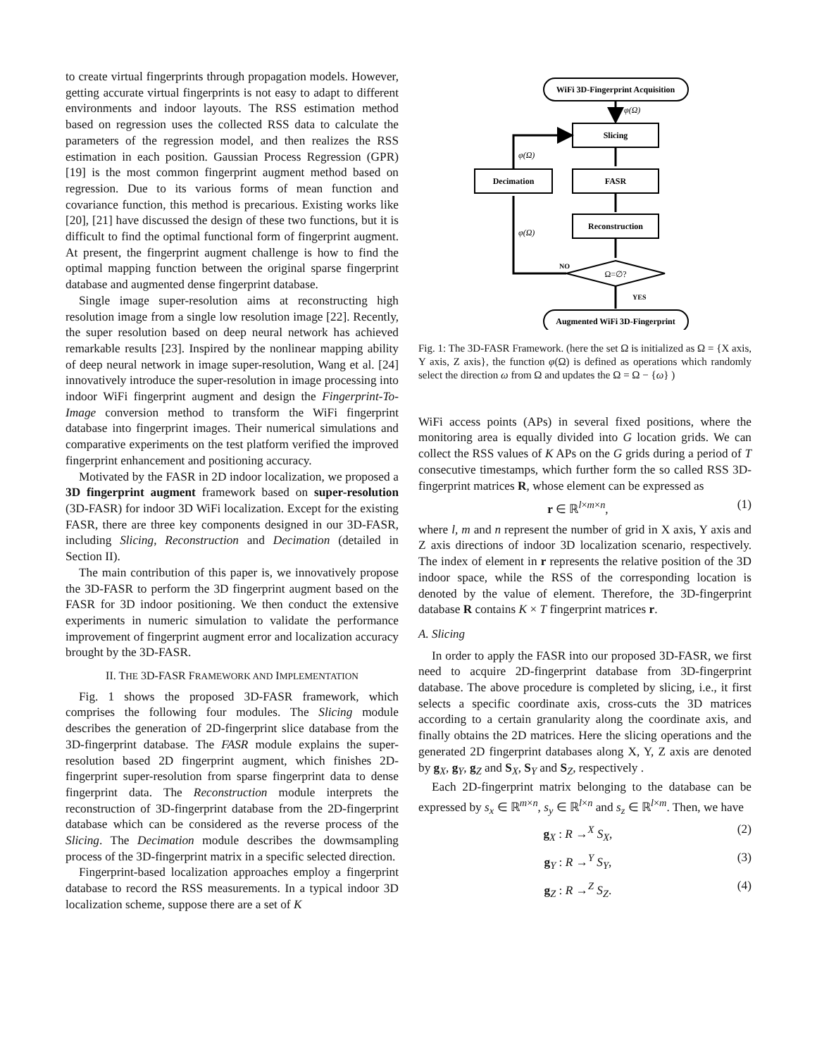to create virtual fingerprints through propagation models. However, getting accurate virtual fingerprints is not easy to adapt to different environments and indoor layouts. The RSS estimation method based on regression uses the collected RSS data to calculate the parameters of the regression model, and then realizes the RSS estimation in each position. Gaussian Process Regression (GPR) [19] is the most common fingerprint augment method based on regression. Due to its various forms of mean function and covariance function, this method is precarious. Existing works like [20], [21] have discussed the design of these two functions, but it is difficult to find the optimal functional form of fingerprint augment. At present, the fingerprint augment challenge is how to find the optimal mapping function between the original sparse fingerprint database and augmented dense fingerprint database.
Single image super-resolution aims at reconstructing high resolution image from a single low resolution image [22]. Recently, the super resolution based on deep neural network has achieved remarkable results [23]. Inspired by the nonlinear mapping ability of deep neural network in image super-resolution, Wang et al. [24] innovatively introduce the super-resolution in image processing into indoor WiFi fingerprint augment and design the Fingerprint-To-Image conversion method to transform the WiFi fingerprint database into fingerprint images. Their numerical simulations and comparative experiments on the test platform verified the improved fingerprint enhancement and positioning accuracy.
Motivated by the FASR in 2D indoor localization, we proposed a 3D fingerprint augment framework based on super-resolution (3D-FASR) for indoor 3D WiFi localization. Except for the existing FASR, there are three key components designed in our 3D-FASR, including Slicing, Reconstruction and Decimation (detailed in Section II).
The main contribution of this paper is, we innovatively propose the 3D-FASR to perform the 3D fingerprint augment based on the FASR for 3D indoor positioning. We then conduct the extensive experiments in numeric simulation to validate the performance improvement of fingerprint augment error and localization accuracy brought by the 3D-FASR.
II. THE 3D-FASR FRAMEWORK AND IMPLEMENTATION
Fig. 1 shows the proposed 3D-FASR framework, which comprises the following four modules. The Slicing module describes the generation of 2D-fingerprint slice database from the 3D-fingerprint database. The FASR module explains the super-resolution based 2D fingerprint augment, which finishes 2D-fingerprint super-resolution from sparse fingerprint data to dense fingerprint data. The Reconstruction module interprets the reconstruction of 3D-fingerprint database from the 2D-fingerprint database which can be considered as the reverse process of the Slicing. The Decimation module describes the dowmsampling process of the 3D-fingerprint matrix in a specific selected direction.
Fingerprint-based localization approaches employ a fingerprint database to record the RSS measurements. In a typical indoor 3D localization scheme, suppose there are a set of K
WiFi 3D-Fingerprint Acquisition
φ(Ω)
Slicing
FASR
Decimation
φ(Ω)
Reconstruction
Ω=∅?
NO
φ(Ω)
YES
Augmented WiFi 3D-Fingerprint
Fig. 1: The 3D-FASR Framework. (here the set Ω is initialized as Ω = {X axis, Y axis, Z axis}, the function φ(Ω) is defined as operations which randomly select the direction ω from Ω and updates the Ω = Ω − {ω} )
WiFi access points (APs) in several fixed positions, where the monitoring area is equally divided into G location grids. We can collect the RSS values of K APs on the G grids during a period of T consecutive timestamps, which further form the so called RSS 3D-fingerprint matrices R, whose element can be expressed as
r ∈ ℝ<sup>l×m×n</sup>, (1)
where l, m and n represent the number of grid in X axis, Y axis and Z axis directions of indoor 3D localization scenario, respectively. The index of element in r represents the relative position of the 3D indoor space, while the RSS of the corresponding location is denoted by the value of element. Therefore, the 3D-fingerprint database R contains K × T fingerprint matrices r.
A. Slicing
In order to apply the FASR into our proposed 3D-FASR, we first need to acquire 2D-fingerprint database from 3D-fingerprint database. The above procedure is completed by slicing, i.e., it first selects a specific coordinate axis, cross-cuts the 3D matrices according to a certain granularity along the coordinate axis, and finally obtains the 2D matrices. Here the slicing operations and the generated 2D fingerprint databases along X, Y, Z axis are denoted by g<sub>X</sub>, g<sub>Y</sub>, g<sub>Z</sub> and S<sub>X</sub>, S<sub>Y</sub> and S<sub>Z</sub>, respectively .
Each 2D-fingerprint matrix belonging to the database can be expressed by s<sub>x</sub> ∈ ℝ<sup>m×n</sup>, s<sub>y</sub> ∈ ℝ<sup>l×n</sup> and s<sub>z</sub> ∈ ℝ<sup>l×m</sup>. Then, we have
g<sub>X</sub> : R →<sup>X</sup> S<sub>X</sub>, (2)
g<sub>Y</sub> : R →<sup>Y</sup> S<sub>Y</sub>, (3)
g<sub>Z</sub> : R →<sup>Z</sup> S<sub>Z</sub>. (4)